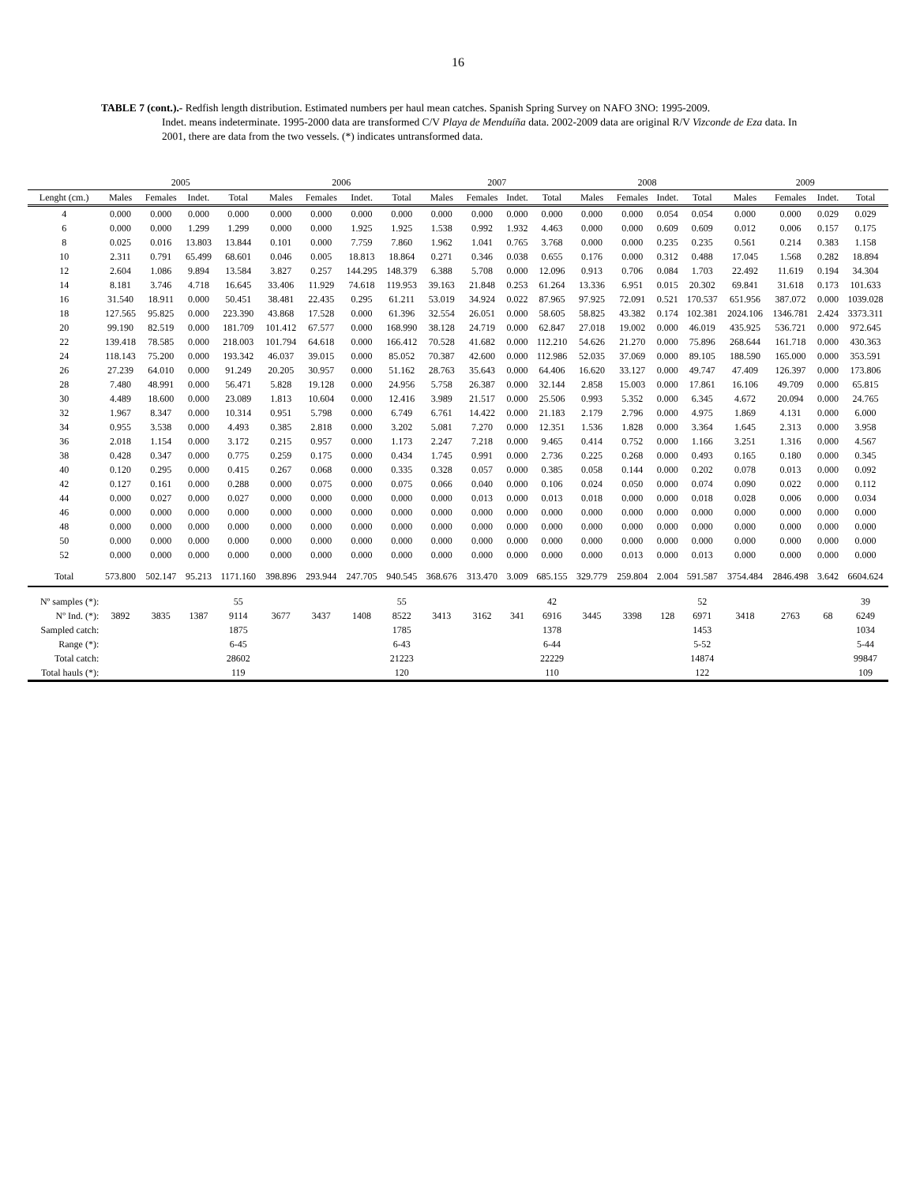16
TABLE 7 (cont.).- Redfish length distribution. Estimated numbers per haul mean catches. Spanish Spring Survey on NAFO 3NO: 1995-2009.
Indet. means indeterminate. 1995-2000 data are transformed C/V Playa de Menduíña data. 2002-2009 data are original R/V Vizconde de Eza data. In 2001, there are data from the two vessels. (*) indicates untransformed data.
| | 2005 | | | | 2006 | | | | 2007 | | | | 2008 | | | | 2009 | | | |
| --- | --- | --- | --- | --- | --- | --- | --- | --- | --- | --- | --- | --- | --- | --- | --- | --- | --- | --- | --- | --- |
| Lenght (cm.) | Males | Females | Indet. | Total | Males | Females | Indet. | Total | Males | Females | Indet. | Total | Males | Females | Indet. | Total | Males | Females | Indet. | Total |
| 4 | 0.000 | 0.000 | 0.000 | 0.000 | 0.000 | 0.000 | 0.000 | 0.000 | 0.000 | 0.000 | 0.000 | 0.000 | 0.000 | 0.000 | 0.054 | 0.054 | 0.000 | 0.000 | 0.029 | 0.029 |
| 6 | 0.000 | 0.000 | 1.299 | 1.299 | 0.000 | 0.000 | 1.925 | 1.925 | 1.538 | 0.992 | 1.932 | 4.463 | 0.000 | 0.000 | 0.609 | 0.609 | 0.012 | 0.006 | 0.157 | 0.175 |
| 8 | 0.025 | 0.016 | 13.803 | 13.844 | 0.101 | 0.000 | 7.759 | 7.860 | 1.962 | 1.041 | 0.765 | 3.768 | 0.000 | 0.000 | 0.235 | 0.235 | 0.561 | 0.214 | 0.383 | 1.158 |
| 10 | 2.311 | 0.791 | 65.499 | 68.601 | 0.046 | 0.005 | 18.813 | 18.864 | 0.271 | 0.346 | 0.038 | 0.655 | 0.176 | 0.000 | 0.312 | 0.488 | 17.045 | 1.568 | 0.282 | 18.894 |
| 12 | 2.604 | 1.086 | 9.894 | 13.584 | 3.827 | 0.257 | 144.295 | 148.379 | 6.388 | 5.708 | 0.000 | 12.096 | 0.913 | 0.706 | 0.084 | 1.703 | 22.492 | 11.619 | 0.194 | 34.304 |
| 14 | 8.181 | 3.746 | 4.718 | 16.645 | 33.406 | 11.929 | 74.618 | 119.953 | 39.163 | 21.848 | 0.253 | 61.264 | 13.336 | 6.951 | 0.015 | 20.302 | 69.841 | 31.618 | 0.173 | 101.633 |
| 16 | 31.540 | 18.911 | 0.000 | 50.451 | 38.481 | 22.435 | 0.295 | 61.211 | 53.019 | 34.924 | 0.022 | 87.965 | 97.925 | 72.091 | 0.521 | 170.537 | 651.956 | 387.072 | 0.000 | 1039.028 |
| 18 | 127.565 | 95.825 | 0.000 | 223.390 | 43.868 | 17.528 | 0.000 | 61.396 | 32.554 | 26.051 | 0.000 | 58.605 | 58.825 | 43.382 | 0.174 | 102.381 | 2024.106 | 1346.781 | 2.424 | 3373.311 |
| 20 | 99.190 | 82.519 | 0.000 | 181.709 | 101.412 | 67.577 | 0.000 | 168.990 | 38.128 | 24.719 | 0.000 | 62.847 | 27.018 | 19.002 | 0.000 | 46.019 | 435.925 | 536.721 | 0.000 | 972.645 |
| 22 | 139.418 | 78.585 | 0.000 | 218.003 | 101.794 | 64.618 | 0.000 | 166.412 | 70.528 | 41.682 | 0.000 | 112.210 | 54.626 | 21.270 | 0.000 | 75.896 | 268.644 | 161.718 | 0.000 | 430.363 |
| 24 | 118.143 | 75.200 | 0.000 | 193.342 | 46.037 | 39.015 | 0.000 | 85.052 | 70.387 | 42.600 | 0.000 | 112.986 | 52.035 | 37.069 | 0.000 | 89.105 | 188.590 | 165.000 | 0.000 | 353.591 |
| 26 | 27.239 | 64.010 | 0.000 | 91.249 | 20.205 | 30.957 | 0.000 | 51.162 | 28.763 | 35.643 | 0.000 | 64.406 | 16.620 | 33.127 | 0.000 | 49.747 | 47.409 | 126.397 | 0.000 | 173.806 |
| 28 | 7.480 | 48.991 | 0.000 | 56.471 | 5.828 | 19.128 | 0.000 | 24.956 | 5.758 | 26.387 | 0.000 | 32.144 | 2.858 | 15.003 | 0.000 | 17.861 | 16.106 | 49.709 | 0.000 | 65.815 |
| 30 | 4.489 | 18.600 | 0.000 | 23.089 | 1.813 | 10.604 | 0.000 | 12.416 | 3.989 | 21.517 | 0.000 | 25.506 | 0.993 | 5.352 | 0.000 | 6.345 | 4.672 | 20.094 | 0.000 | 24.765 |
| 32 | 1.967 | 8.347 | 0.000 | 10.314 | 0.951 | 5.798 | 0.000 | 6.749 | 6.761 | 14.422 | 0.000 | 21.183 | 2.179 | 2.796 | 0.000 | 4.975 | 1.869 | 4.131 | 0.000 | 6.000 |
| 34 | 0.955 | 3.538 | 0.000 | 4.493 | 0.385 | 2.818 | 0.000 | 3.202 | 5.081 | 7.270 | 0.000 | 12.351 | 1.536 | 1.828 | 0.000 | 3.364 | 1.645 | 2.313 | 0.000 | 3.958 |
| 36 | 2.018 | 1.154 | 0.000 | 3.172 | 0.215 | 0.957 | 0.000 | 1.173 | 2.247 | 7.218 | 0.000 | 9.465 | 0.414 | 0.752 | 0.000 | 1.166 | 3.251 | 1.316 | 0.000 | 4.567 |
| 38 | 0.428 | 0.347 | 0.000 | 0.775 | 0.259 | 0.175 | 0.000 | 0.434 | 1.745 | 0.991 | 0.000 | 2.736 | 0.225 | 0.268 | 0.000 | 0.493 | 0.165 | 0.180 | 0.000 | 0.345 |
| 40 | 0.120 | 0.295 | 0.000 | 0.415 | 0.267 | 0.068 | 0.000 | 0.335 | 0.328 | 0.057 | 0.000 | 0.385 | 0.058 | 0.144 | 0.000 | 0.202 | 0.078 | 0.013 | 0.000 | 0.092 |
| 42 | 0.127 | 0.161 | 0.000 | 0.288 | 0.000 | 0.075 | 0.000 | 0.075 | 0.066 | 0.040 | 0.000 | 0.106 | 0.024 | 0.050 | 0.000 | 0.074 | 0.090 | 0.022 | 0.000 | 0.112 |
| 44 | 0.000 | 0.027 | 0.000 | 0.027 | 0.000 | 0.000 | 0.000 | 0.000 | 0.000 | 0.013 | 0.000 | 0.013 | 0.018 | 0.000 | 0.000 | 0.018 | 0.028 | 0.006 | 0.000 | 0.034 |
| 46 | 0.000 | 0.000 | 0.000 | 0.000 | 0.000 | 0.000 | 0.000 | 0.000 | 0.000 | 0.000 | 0.000 | 0.000 | 0.000 | 0.000 | 0.000 | 0.000 | 0.000 | 0.000 | 0.000 | 0.000 |
| 48 | 0.000 | 0.000 | 0.000 | 0.000 | 0.000 | 0.000 | 0.000 | 0.000 | 0.000 | 0.000 | 0.000 | 0.000 | 0.000 | 0.000 | 0.000 | 0.000 | 0.000 | 0.000 | 0.000 | 0.000 |
| 50 | 0.000 | 0.000 | 0.000 | 0.000 | 0.000 | 0.000 | 0.000 | 0.000 | 0.000 | 0.000 | 0.000 | 0.000 | 0.000 | 0.000 | 0.000 | 0.000 | 0.000 | 0.000 | 0.000 | 0.000 |
| 52 | 0.000 | 0.000 | 0.000 | 0.000 | 0.000 | 0.000 | 0.000 | 0.000 | 0.000 | 0.000 | 0.000 | 0.000 | 0.000 | 0.013 | 0.000 | 0.013 | 0.000 | 0.000 | 0.000 | 0.000 |
| Total | 573.800 | 502.147 | 95.213 | 1171.160 | 398.896 | 293.944 | 247.705 | 940.545 | 368.676 | 313.470 | 3.009 | 685.155 | 329.779 | 259.804 | 2.004 | 591.587 | 3754.484 | 2846.498 | 3.642 | 6604.624 |
| Nº samples (*): | | | | 55 | | | | 55 | | | | 42 | | | | 52 | | | | 39 |
| Nº Ind. (*): | 3892 | 3835 | 1387 | 9114 | 3677 | 3437 | 1408 | 8522 | 3413 | 3162 | 341 | 6916 | 3445 | 3398 | 128 | 6971 | 3418 | 2763 | 68 | 6249 |
| Sampled catch: | | | | 1875 | | | | 1785 | | | | 1378 | | | | 1453 | | | | 1034 |
| Range (*): | | | | 6-45 | | | | 6-43 | | | | 6-44 | | | | 5-52 | | | | 5-44 |
| Total catch: | | | | 28602 | | | | 21223 | | | | 22229 | | | | 14874 | | | | 99847 |
| Total hauls (*): | | | | 119 | | | | 120 | | | | 110 | | | | 122 | | | | 109 |